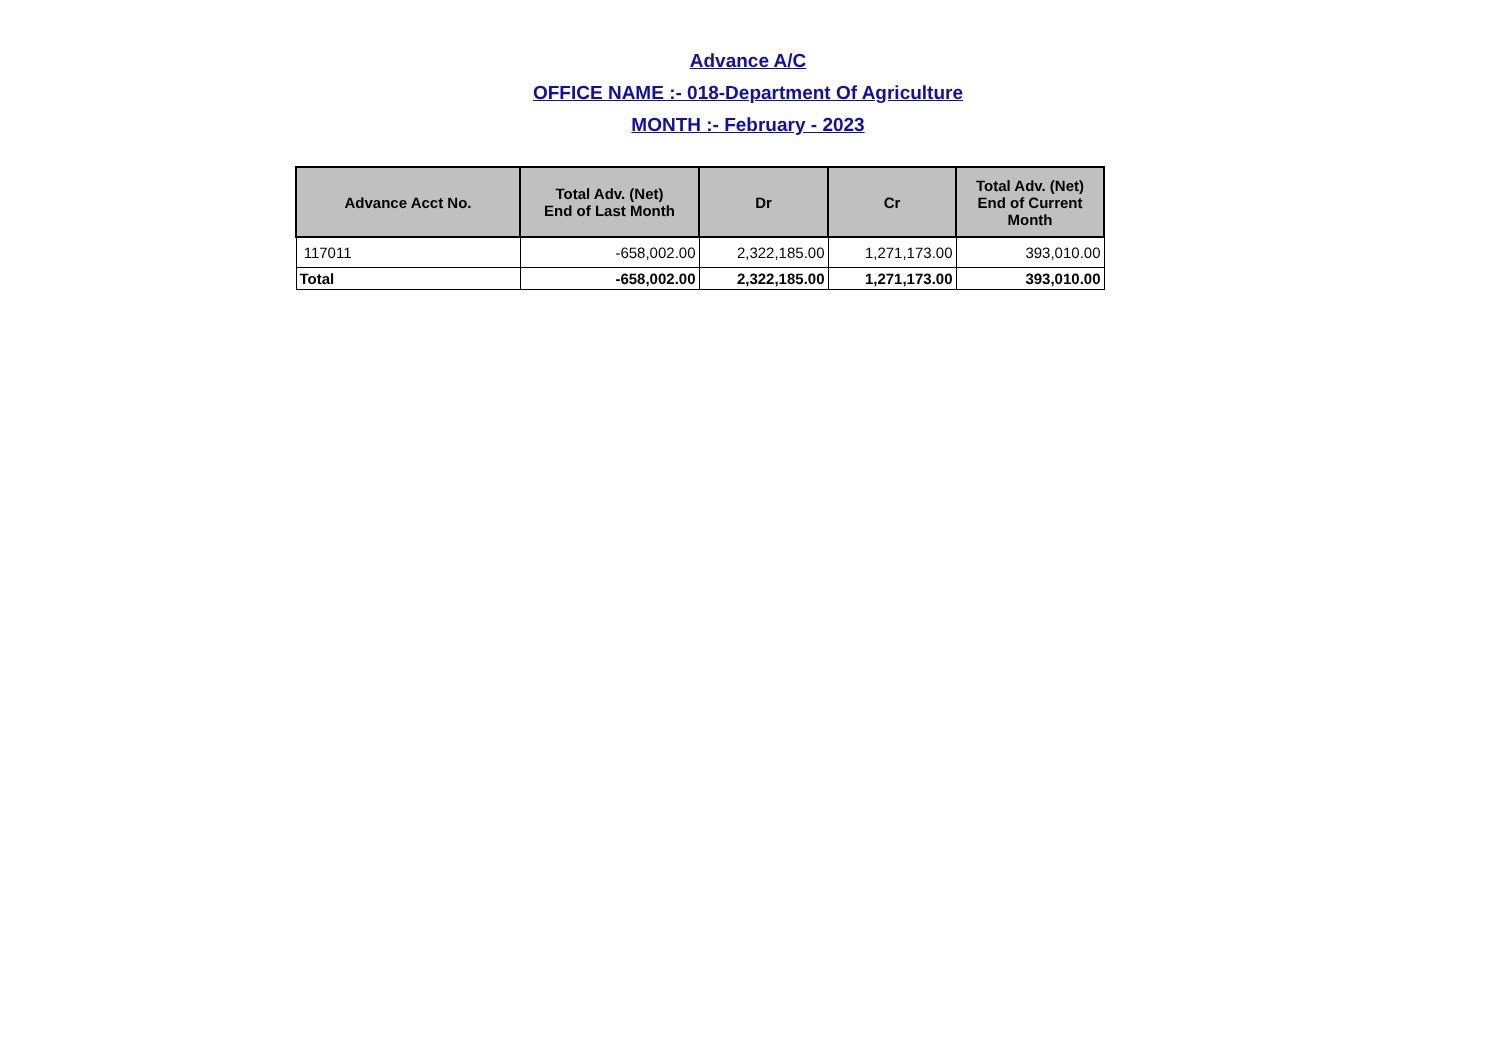Advance A/C
OFFICE NAME :- 018-Department Of Agriculture
MONTH :- February - 2023
| Advance Acct No. | Total Adv. (Net) End of Last Month | Dr | Cr | Total Adv. (Net) End of Current Month |
| --- | --- | --- | --- | --- |
| 117011 | -658,002.00 | 2,322,185.00 | 1,271,173.00 | 393,010.00 |
| Total | -658,002.00 | 2,322,185.00 | 1,271,173.00 | 393,010.00 |